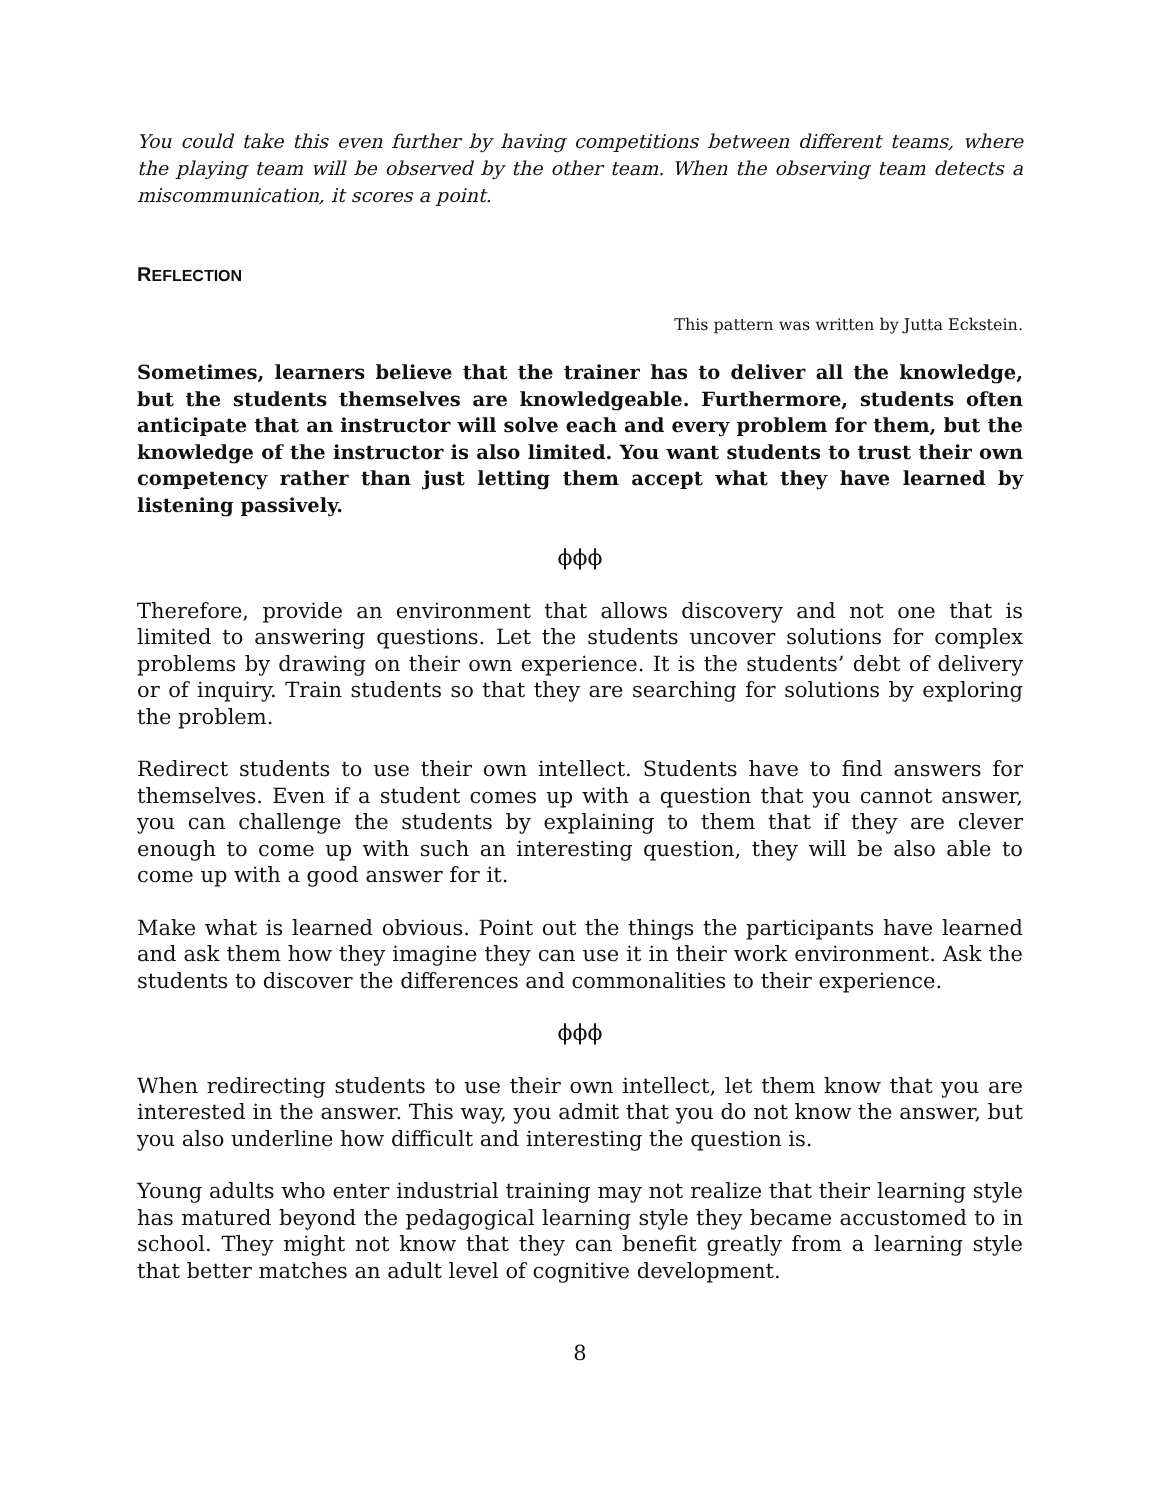You could take this even further by having competitions between different teams, where the playing team will be observed by the other team. When the observing team detects a miscommunication, it scores a point.
REFLECTION
This pattern was written by Jutta Eckstein.
Sometimes, learners believe that the trainer has to deliver all the knowledge, but the students themselves are knowledgeable. Furthermore, students often anticipate that an instructor will solve each and every problem for them, but the knowledge of the instructor is also limited. You want students to trust their own competency rather than just letting them accept what they have learned by listening passively.
ϕϕϕ
Therefore, provide an environment that allows discovery and not one that is limited to answering questions. Let the students uncover solutions for complex problems by drawing on their own experience. It is the students’ debt of delivery or of inquiry. Train students so that they are searching for solutions by exploring the problem.
Redirect students to use their own intellect. Students have to find answers for themselves. Even if a student comes up with a question that you cannot answer, you can challenge the students by explaining to them that if they are clever enough to come up with such an interesting question, they will be also able to come up with a good answer for it.
Make what is learned obvious. Point out the things the participants have learned and ask them how they imagine they can use it in their work environment. Ask the students to discover the differences and commonalities to their experience.
ϕϕϕ
When redirecting students to use their own intellect, let them know that you are interested in the answer. This way, you admit that you do not know the answer, but you also underline how difficult and interesting the question is.
Young adults who enter industrial training may not realize that their learning style has matured beyond the pedagogical learning style they became accustomed to in school. They might not know that they can benefit greatly from a learning style that better matches an adult level of cognitive development.
8